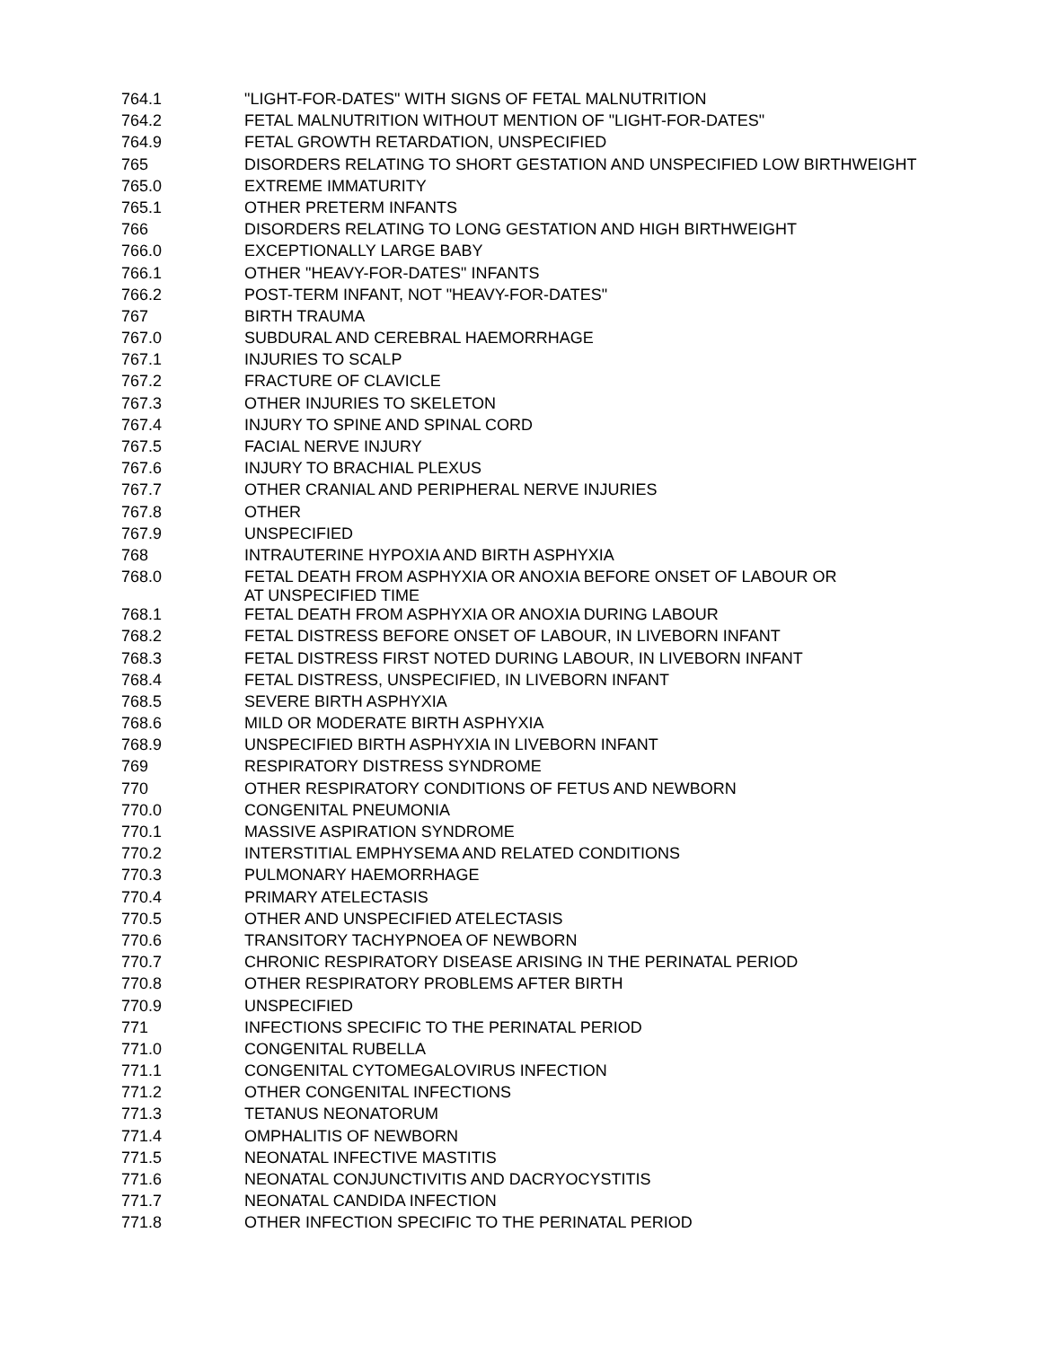| 764.1 | "LIGHT-FOR-DATES" WITH SIGNS OF FETAL MALNUTRITION |
| 764.2 | FETAL MALNUTRITION WITHOUT MENTION OF "LIGHT-FOR-DATES" |
| 764.9 | FETAL GROWTH RETARDATION, UNSPECIFIED |
| 765 | DISORDERS RELATING TO SHORT GESTATION AND UNSPECIFIED LOW BIRTHWEIGHT |
| 765.0 | EXTREME IMMATURITY |
| 765.1 | OTHER PRETERM INFANTS |
| 766 | DISORDERS RELATING TO LONG GESTATION AND HIGH BIRTHWEIGHT |
| 766.0 | EXCEPTIONALLY LARGE BABY |
| 766.1 | OTHER "HEAVY-FOR-DATES" INFANTS |
| 766.2 | POST-TERM INFANT, NOT "HEAVY-FOR-DATES" |
| 767 | BIRTH TRAUMA |
| 767.0 | SUBDURAL AND CEREBRAL HAEMORRHAGE |
| 767.1 | INJURIES TO SCALP |
| 767.2 | FRACTURE OF CLAVICLE |
| 767.3 | OTHER INJURIES TO SKELETON |
| 767.4 | INJURY TO SPINE AND SPINAL CORD |
| 767.5 | FACIAL NERVE INJURY |
| 767.6 | INJURY TO BRACHIAL PLEXUS |
| 767.7 | OTHER CRANIAL AND PERIPHERAL NERVE INJURIES |
| 767.8 | OTHER |
| 767.9 | UNSPECIFIED |
| 768 | INTRAUTERINE HYPOXIA AND BIRTH ASPHYXIA |
| 768.0 | FETAL DEATH FROM ASPHYXIA OR ANOXIA BEFORE ONSET OF LABOUR OR AT UNSPECIFIED TIME |
| 768.1 | FETAL DEATH FROM ASPHYXIA OR ANOXIA DURING LABOUR |
| 768.2 | FETAL DISTRESS BEFORE ONSET OF LABOUR, IN LIVEBORN INFANT |
| 768.3 | FETAL DISTRESS FIRST NOTED DURING LABOUR, IN LIVEBORN INFANT |
| 768.4 | FETAL DISTRESS, UNSPECIFIED, IN LIVEBORN INFANT |
| 768.5 | SEVERE BIRTH ASPHYXIA |
| 768.6 | MILD OR MODERATE BIRTH ASPHYXIA |
| 768.9 | UNSPECIFIED BIRTH ASPHYXIA IN LIVEBORN INFANT |
| 769 | RESPIRATORY DISTRESS SYNDROME |
| 770 | OTHER RESPIRATORY CONDITIONS OF FETUS AND NEWBORN |
| 770.0 | CONGENITAL PNEUMONIA |
| 770.1 | MASSIVE ASPIRATION SYNDROME |
| 770.2 | INTERSTITIAL EMPHYSEMA AND RELATED CONDITIONS |
| 770.3 | PULMONARY HAEMORRHAGE |
| 770.4 | PRIMARY ATELECTASIS |
| 770.5 | OTHER AND UNSPECIFIED ATELECTASIS |
| 770.6 | TRANSITORY TACHYPNOEA OF NEWBORN |
| 770.7 | CHRONIC RESPIRATORY DISEASE ARISING IN THE PERINATAL PERIOD |
| 770.8 | OTHER RESPIRATORY PROBLEMS AFTER BIRTH |
| 770.9 | UNSPECIFIED |
| 771 | INFECTIONS SPECIFIC TO THE PERINATAL PERIOD |
| 771.0 | CONGENITAL RUBELLA |
| 771.1 | CONGENITAL CYTOMEGALOVIRUS INFECTION |
| 771.2 | OTHER CONGENITAL INFECTIONS |
| 771.3 | TETANUS NEONATORUM |
| 771.4 | OMPHALITIS OF NEWBORN |
| 771.5 | NEONATAL INFECTIVE MASTITIS |
| 771.6 | NEONATAL CONJUNCTIVITIS AND DACRYOCYSTITIS |
| 771.7 | NEONATAL CANDIDA INFECTION |
| 771.8 | OTHER INFECTION SPECIFIC TO THE PERINATAL PERIOD |